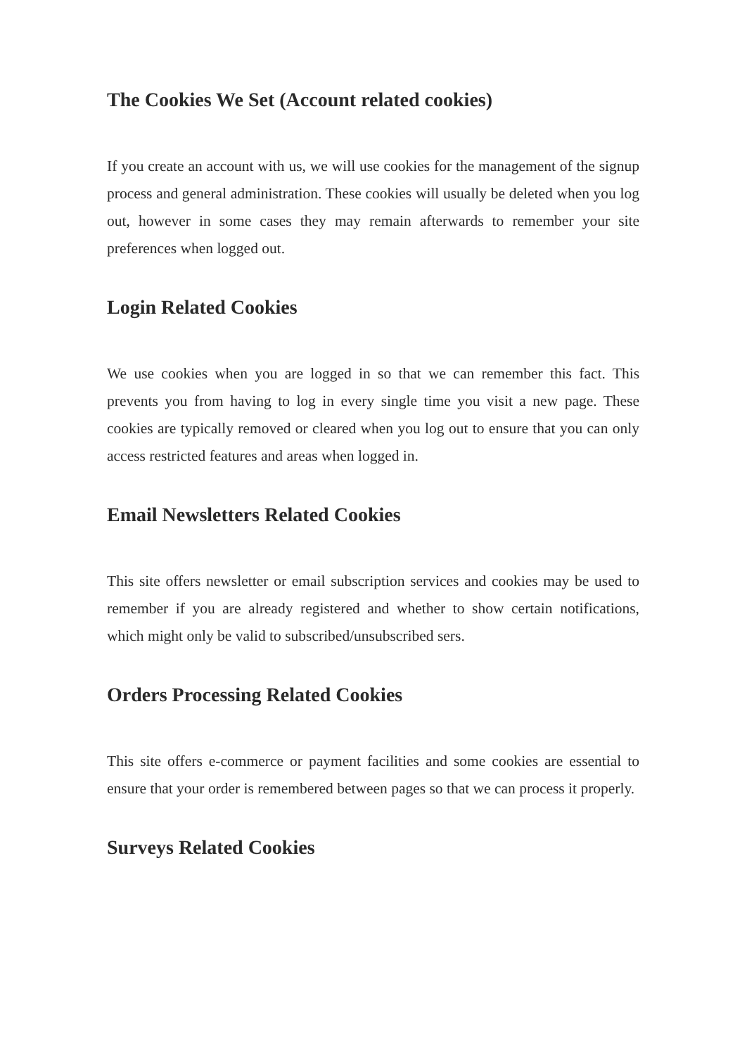The Cookies We Set (Account related cookies)
If you create an account with us, we will use cookies for the management of the signup process and general administration. These cookies will usually be deleted when you log out, however in some cases they may remain afterwards to remember your site preferences when logged out.
Login Related Cookies
We use cookies when you are logged in so that we can remember this fact. This prevents you from having to log in every single time you visit a new page. These cookies are typically removed or cleared when you log out to ensure that you can only access restricted features and areas when logged in.
Email Newsletters Related Cookies
This site offers newsletter or email subscription services and cookies may be used to remember if you are already registered and whether to show certain notifications, which might only be valid to subscribed/unsubscribed sers.
Orders Processing Related Cookies
This site offers e-commerce or payment facilities and some cookies are essential to ensure that your order is remembered between pages so that we can process it properly.
Surveys Related Cookies